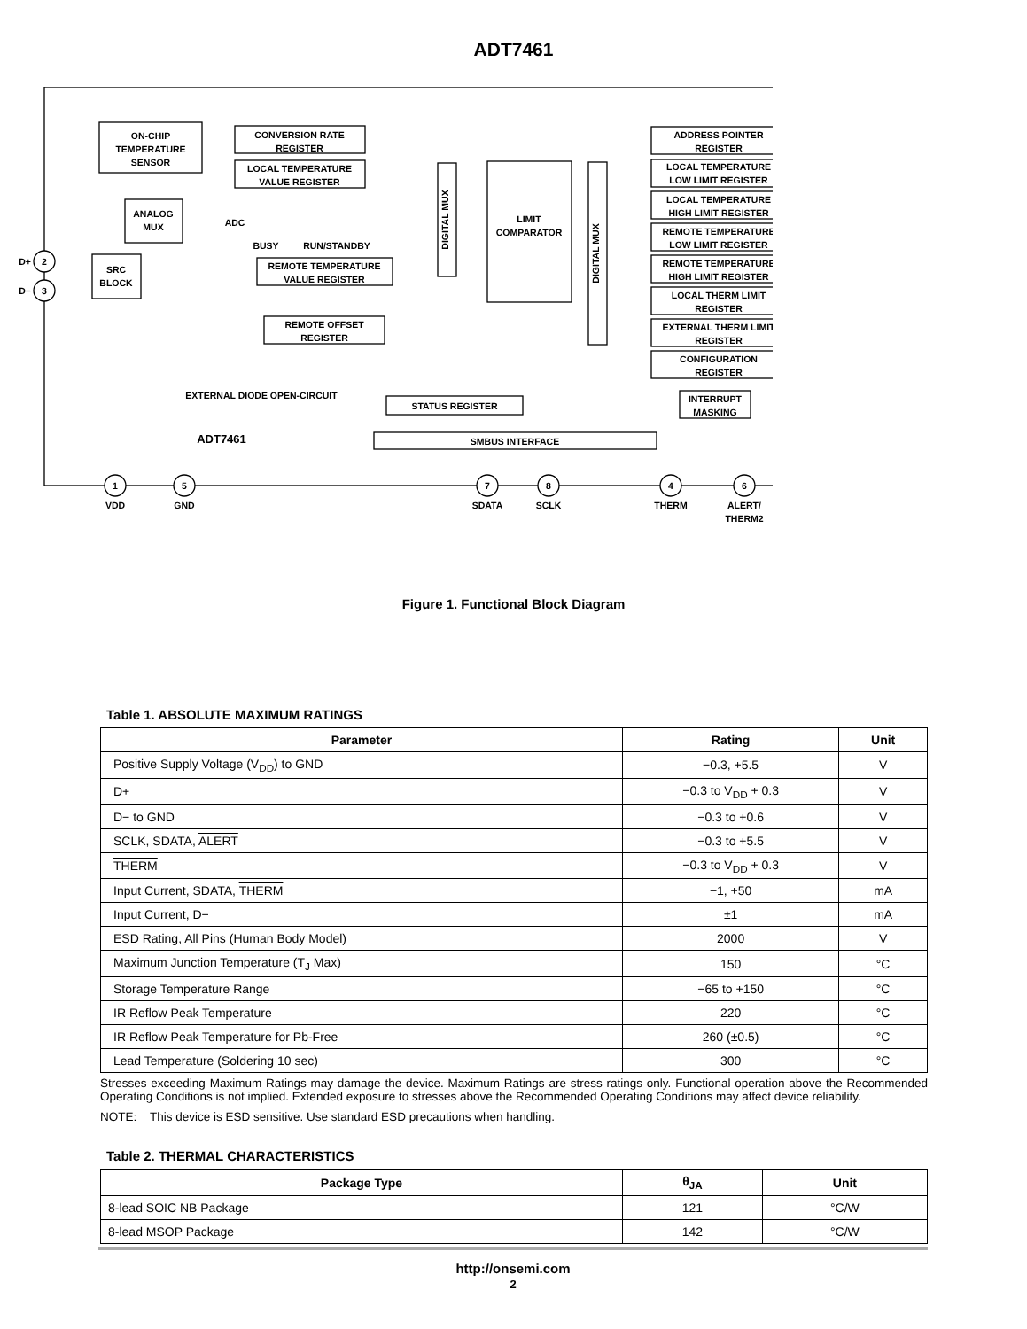ADT7461
ON-CHIP
TEMPERATURE
SENSOR
ANALOG
MUX
SRC
BLOCK
CONVERSION RATE
REGISTER
LOCAL TEMPERATURE
VALUE REGISTER
ADC
REMOTE TEMPERATURE
VALUE REGISTER
REMOTE OFFSET
REGISTER
LIMIT
COMPARATOR
ADDRESS POINTER
REGISTER
LOCAL TEMPERATURE
LOW LIMIT REGISTER
LOCAL TEMPERATURE
HIGH LIMIT REGISTER
REMOTE TEMPERATURE
LOW LIMIT REGISTER
REMOTE TEMPERATURE
HIGH LIMIT REGISTER
LOCAL THERM LIMIT
REGISTER
EXTERNAL THERM LIMIT
REGISTER
CONFIGURATION
REGISTER
STATUS REGISTER
INTERRUPT
MASKING
SMBUS INTERFACE
BUSY
RUN/STANDBY
EXTERNAL DIODE OPEN-CIRCUIT
ADT7461
D+
D−
2
3
1
5
7
8
4
6
VDD
GND
SDATA
SCLK
THERM
ALERT/
THERM2
DIGITAL MUX
DIGITAL MUX
Figure 1. Functional Block Diagram
Table 1. ABSOLUTE MAXIMUM RATINGS
| Parameter | Rating | Unit |
| --- | --- | --- |
| Positive Supply Voltage (V<sub>DD</sub>) to GND | −0.3, +5.5 | V |
| D+ | −0.3 to V<sub>DD</sub> + 0.3 | V |
| D− to GND | −0.3 to +0.6 | V |
| SCLK, SDATA, ALERT | −0.3 to +5.5 | V |
| THERM | −0.3 to V<sub>DD</sub> + 0.3 | V |
| Input Current, SDATA, THERM | −1, +50 | mA |
| Input Current, D− | ±1 | mA |
| ESD Rating, All Pins (Human Body Model) | 2000 | V |
| Maximum Junction Temperature (T<sub>J</sub> Max) | 150 | °C |
| Storage Temperature Range | −65 to +150 | °C |
| IR Reflow Peak Temperature | 220 | °C |
| IR Reflow Peak Temperature for Pb-Free | 260 (±0.5) | °C |
| Lead Temperature (Soldering 10 sec) | 300 | °C |
Stresses exceeding Maximum Ratings may damage the device. Maximum Ratings are stress ratings only. Functional operation above the Recommended Operating Conditions is not implied. Extended exposure to stresses above the Recommended Operating Conditions may affect device reliability.
NOTE: This device is ESD sensitive. Use standard ESD precautions when handling.
Table 2. THERMAL CHARACTERISTICS
| Package Type | θ<sub>JA</sub> | Unit |
| --- | --- | --- |
| 8-lead SOIC NB Package | 121 | °C/W |
| 8-lead MSOP Package | 142 | °C/W |
http://onsemi.com
2